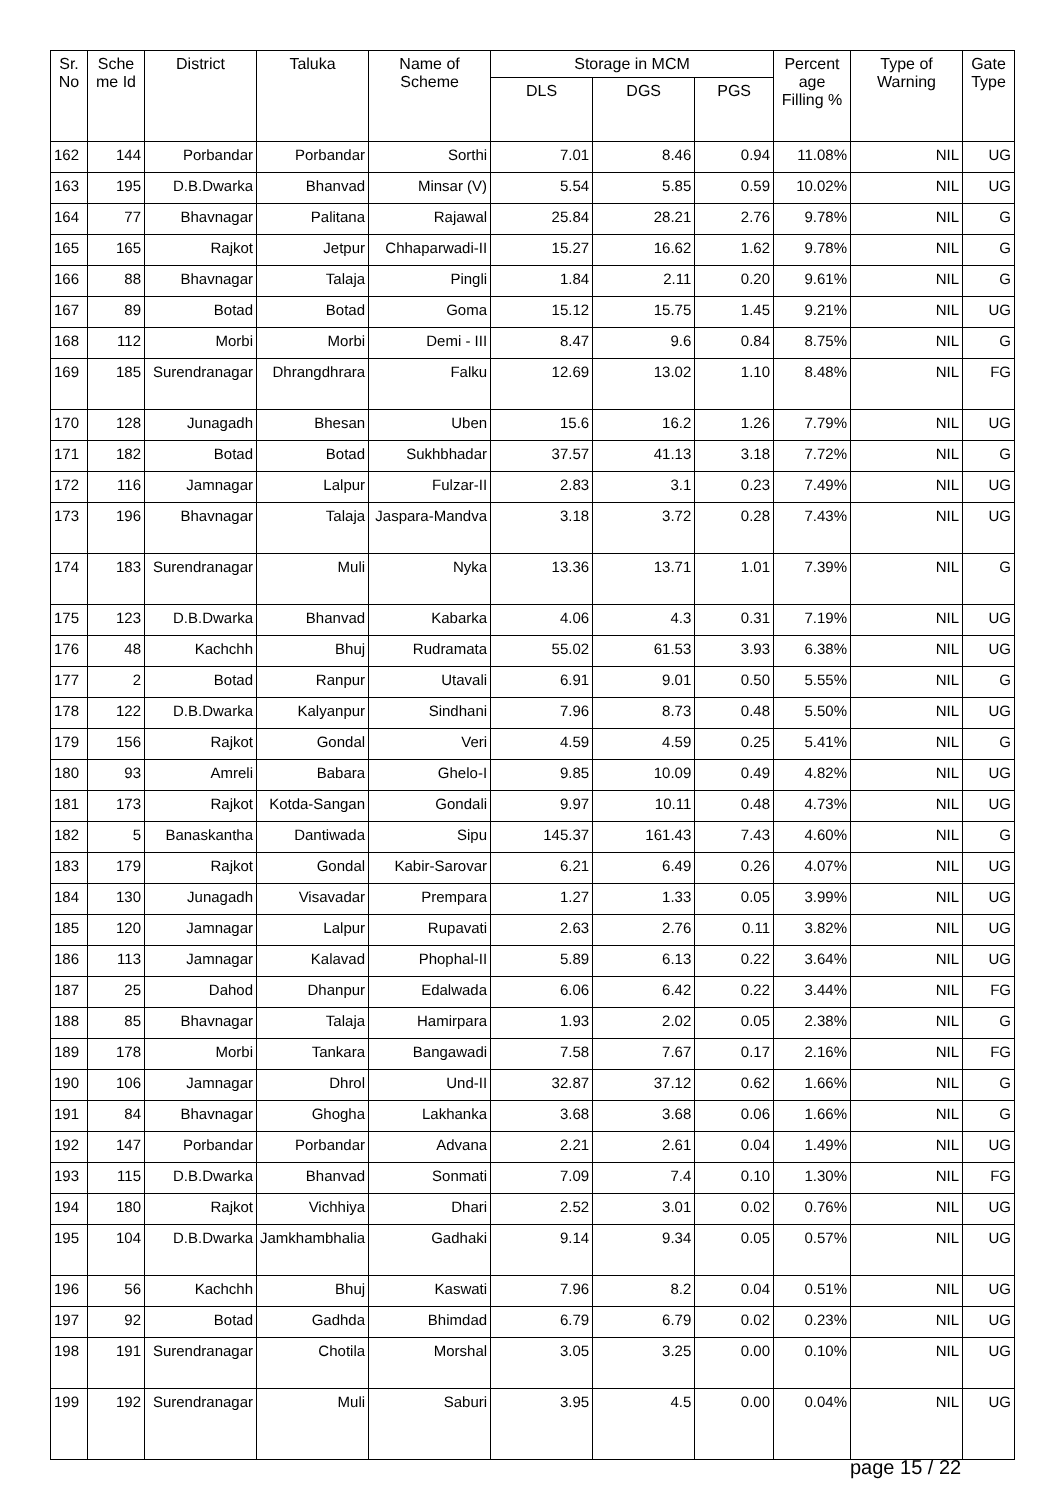| Sr. No | Sche me Id | District | Taluka | Name of Scheme | Storage in MCM | | | Percent age Filling % | Type of Warning | Gate Type |
| --- | --- | --- | --- | --- | --- | --- | --- | --- | --- | --- |
| | | | | | DLS | DGS | PGS | | | |
| 162 | 144 | Porbandar | Porbandar | Sorthi | 7.01 | 8.46 | 0.94 | 11.08% | NIL | UG |
| 163 | 195 | D.B.Dwarka | Bhanvad | Minsar (V) | 5.54 | 5.85 | 0.59 | 10.02% | NIL | UG |
| 164 | 77 | Bhavnagar | Palitana | Rajawal | 25.84 | 28.21 | 2.76 | 9.78% | NIL | G |
| 165 | 165 | Rajkot | Jetpur | Chhaparwadi-II | 15.27 | 16.62 | 1.62 | 9.78% | NIL | G |
| 166 | 88 | Bhavnagar | Talaja | Pingli | 1.84 | 2.11 | 0.20 | 9.61% | NIL | G |
| 167 | 89 | Botad | Botad | Goma | 15.12 | 15.75 | 1.45 | 9.21% | NIL | UG |
| 168 | 112 | Morbi | Morbi | Demi - III | 8.47 | 9.6 | 0.84 | 8.75% | NIL | G |
| 169 | 185 | Surendranagar | Dhrangdhrara | Falku | 12.69 | 13.02 | 1.10 | 8.48% | NIL | FG |
| 170 | 128 | Junagadh | Bhesan | Uben | 15.6 | 16.2 | 1.26 | 7.79% | NIL | UG |
| 171 | 182 | Botad | Botad | Sukhbhadar | 37.57 | 41.13 | 3.18 | 7.72% | NIL | G |
| 172 | 116 | Jamnagar | Lalpur | Fulzar-II | 2.83 | 3.1 | 0.23 | 7.49% | NIL | UG |
| 173 | 196 | Bhavnagar | Talaja | Jaspara-Mandva | 3.18 | 3.72 | 0.28 | 7.43% | NIL | UG |
| 174 | 183 | Surendranagar | Muli | Nyka | 13.36 | 13.71 | 1.01 | 7.39% | NIL | G |
| 175 | 123 | D.B.Dwarka | Bhanvad | Kabarka | 4.06 | 4.3 | 0.31 | 7.19% | NIL | UG |
| 176 | 48 | Kachchh | Bhuj | Rudramata | 55.02 | 61.53 | 3.93 | 6.38% | NIL | UG |
| 177 | 2 | Botad | Ranpur | Utavali | 6.91 | 9.01 | 0.50 | 5.55% | NIL | G |
| 178 | 122 | D.B.Dwarka | Kalyanpur | Sindhani | 7.96 | 8.73 | 0.48 | 5.50% | NIL | UG |
| 179 | 156 | Rajkot | Gondal | Veri | 4.59 | 4.59 | 0.25 | 5.41% | NIL | G |
| 180 | 93 | Amreli | Babara | Ghelo-I | 9.85 | 10.09 | 0.49 | 4.82% | NIL | UG |
| 181 | 173 | Rajkot | Kotda-Sangan | Gondali | 9.97 | 10.11 | 0.48 | 4.73% | NIL | UG |
| 182 | 5 | Banaskantha | Dantiwada | Sipu | 145.37 | 161.43 | 7.43 | 4.60% | NIL | G |
| 183 | 179 | Rajkot | Gondal | Kabir-Sarovar | 6.21 | 6.49 | 0.26 | 4.07% | NIL | UG |
| 184 | 130 | Junagadh | Visavadar | Prempara | 1.27 | 1.33 | 0.05 | 3.99% | NIL | UG |
| 185 | 120 | Jamnagar | Lalpur | Rupavati | 2.63 | 2.76 | 0.11 | 3.82% | NIL | UG |
| 186 | 113 | Jamnagar | Kalavad | Phophal-II | 5.89 | 6.13 | 0.22 | 3.64% | NIL | UG |
| 187 | 25 | Dahod | Dhanpur | Edalwada | 6.06 | 6.42 | 0.22 | 3.44% | NIL | FG |
| 188 | 85 | Bhavnagar | Talaja | Hamirpara | 1.93 | 2.02 | 0.05 | 2.38% | NIL | G |
| 189 | 178 | Morbi | Tankara | Bangawadi | 7.58 | 7.67 | 0.17 | 2.16% | NIL | FG |
| 190 | 106 | Jamnagar | Dhrol | Und-II | 32.87 | 37.12 | 0.62 | 1.66% | NIL | G |
| 191 | 84 | Bhavnagar | Ghogha | Lakhanka | 3.68 | 3.68 | 0.06 | 1.66% | NIL | G |
| 192 | 147 | Porbandar | Porbandar | Advana | 2.21 | 2.61 | 0.04 | 1.49% | NIL | UG |
| 193 | 115 | D.B.Dwarka | Bhanvad | Sonmati | 7.09 | 7.4 | 0.10 | 1.30% | NIL | FG |
| 194 | 180 | Rajkot | Vichhiya | Dhari | 2.52 | 3.01 | 0.02 | 0.76% | NIL | UG |
| 195 | 104 | D.B.Dwarka | Jamkhambhalia | Gadhaki | 9.14 | 9.34 | 0.05 | 0.57% | NIL | UG |
| 196 | 56 | Kachchh | Bhuj | Kaswati | 7.96 | 8.2 | 0.04 | 0.51% | NIL | UG |
| 197 | 92 | Botad | Gadhda | Bhimdad | 6.79 | 6.79 | 0.02 | 0.23% | NIL | UG |
| 198 | 191 | Surendranagar | Chotila | Morshal | 3.05 | 3.25 | 0.00 | 0.10% | NIL | UG |
| 199 | 192 | Surendranagar | Muli | Saburi | 3.95 | 4.5 | 0.00 | 0.04% | NIL | UG |
page 15 / 22